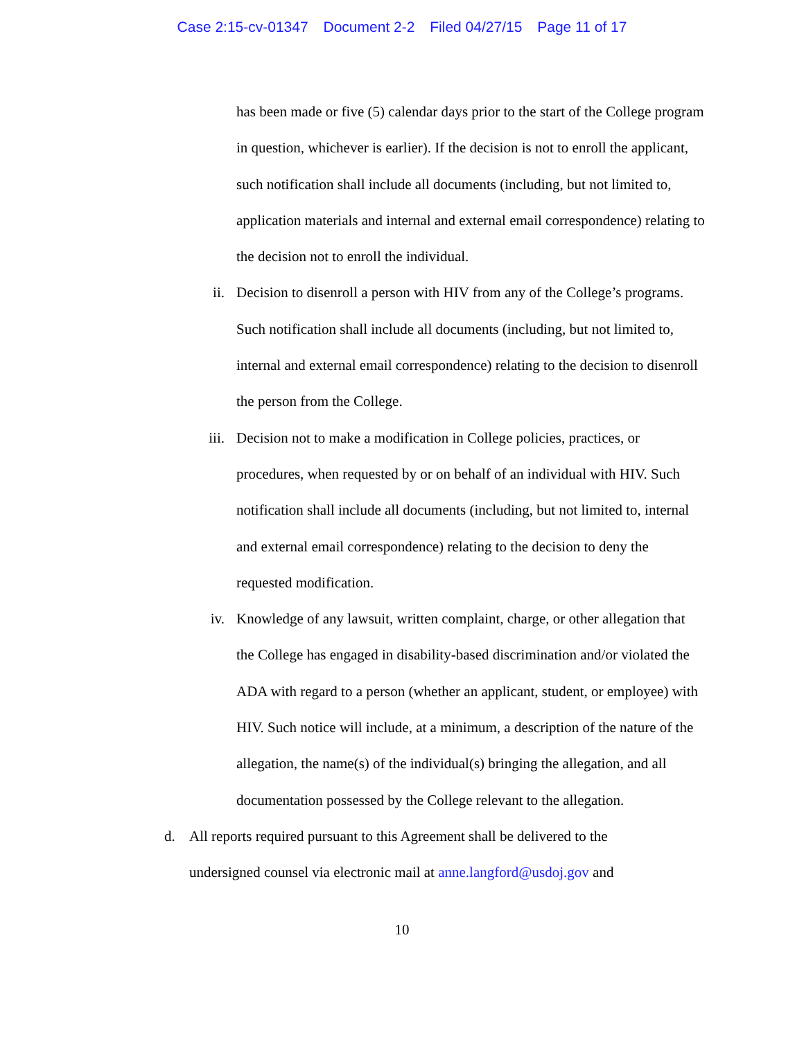Case 2:15-cv-01347 Document 2-2 Filed 04/27/15 Page 11 of 17
has been made or five (5) calendar days prior to the start of the College program in question, whichever is earlier). If the decision is not to enroll the applicant, such notification shall include all documents (including, but not limited to, application materials and internal and external email correspondence) relating to the decision not to enroll the individual.
ii. Decision to disenroll a person with HIV from any of the College’s programs. Such notification shall include all documents (including, but not limited to, internal and external email correspondence) relating to the decision to disenroll the person from the College.
iii. Decision not to make a modification in College policies, practices, or procedures, when requested by or on behalf of an individual with HIV. Such notification shall include all documents (including, but not limited to, internal and external email correspondence) relating to the decision to deny the requested modification.
iv. Knowledge of any lawsuit, written complaint, charge, or other allegation that the College has engaged in disability-based discrimination and/or violated the ADA with regard to a person (whether an applicant, student, or employee) with HIV. Such notice will include, at a minimum, a description of the nature of the allegation, the name(s) of the individual(s) bringing the allegation, and all documentation possessed by the College relevant to the allegation.
d. All reports required pursuant to this Agreement shall be delivered to the undersigned counsel via electronic mail at anne.langford@usdoj.gov and
10